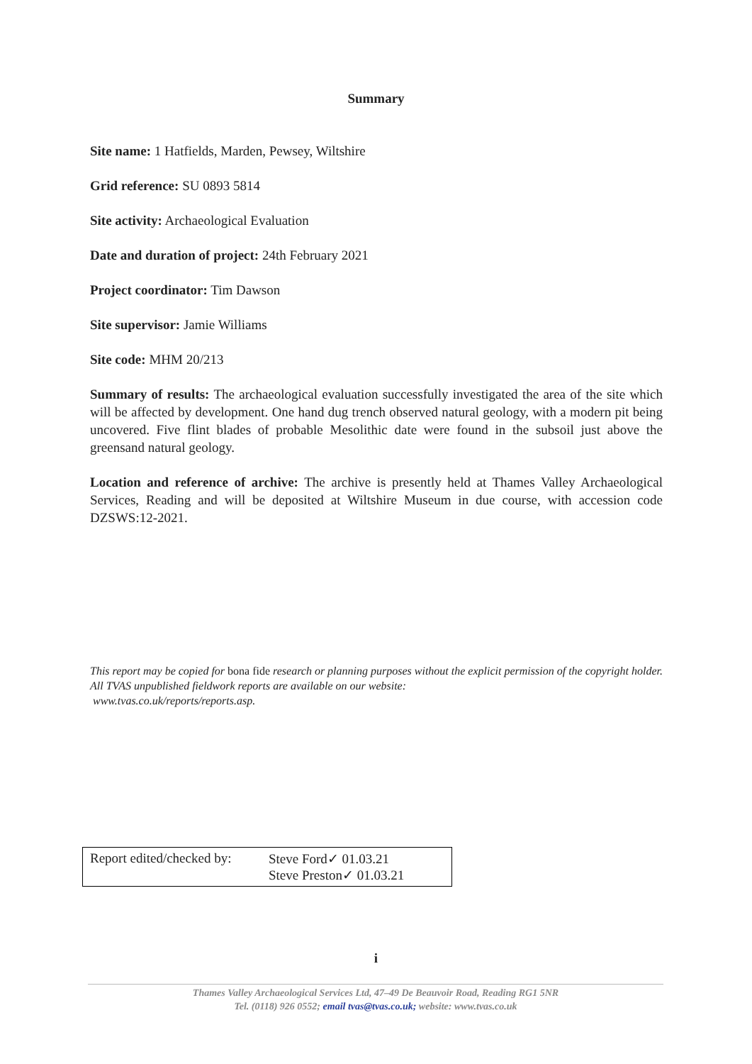Summary
Site name: 1 Hatfields, Marden, Pewsey, Wiltshire
Grid reference: SU 0893 5814
Site activity: Archaeological Evaluation
Date and duration of project: 24th February 2021
Project coordinator: Tim Dawson
Site supervisor: Jamie Williams
Site code: MHM 20/213
Summary of results: The archaeological evaluation successfully investigated the area of the site which will be affected by development. One hand dug trench observed natural geology, with a modern pit being uncovered. Five flint blades of probable Mesolithic date were found in the subsoil just above the greensand natural geology.
Location and reference of archive: The archive is presently held at Thames Valley Archaeological Services, Reading and will be deposited at Wiltshire Museum in due course, with accession code DZSWS:12-2021.
This report may be copied for bona fide research or planning purposes without the explicit permission of the copyright holder. All TVAS unpublished fieldwork reports are available on our website:
www.tvas.co.uk/reports/reports.asp.
Report edited/checked by:
Steve Ford✓ 01.03.21
Steve Preston✓ 01.03.21
i
Thames Valley Archaeological Services Ltd, 47–49 De Beauvoir Road, Reading RG1 5NR
Tel. (0118) 926 0552; email tvas@tvas.co.uk; website: www.tvas.co.uk